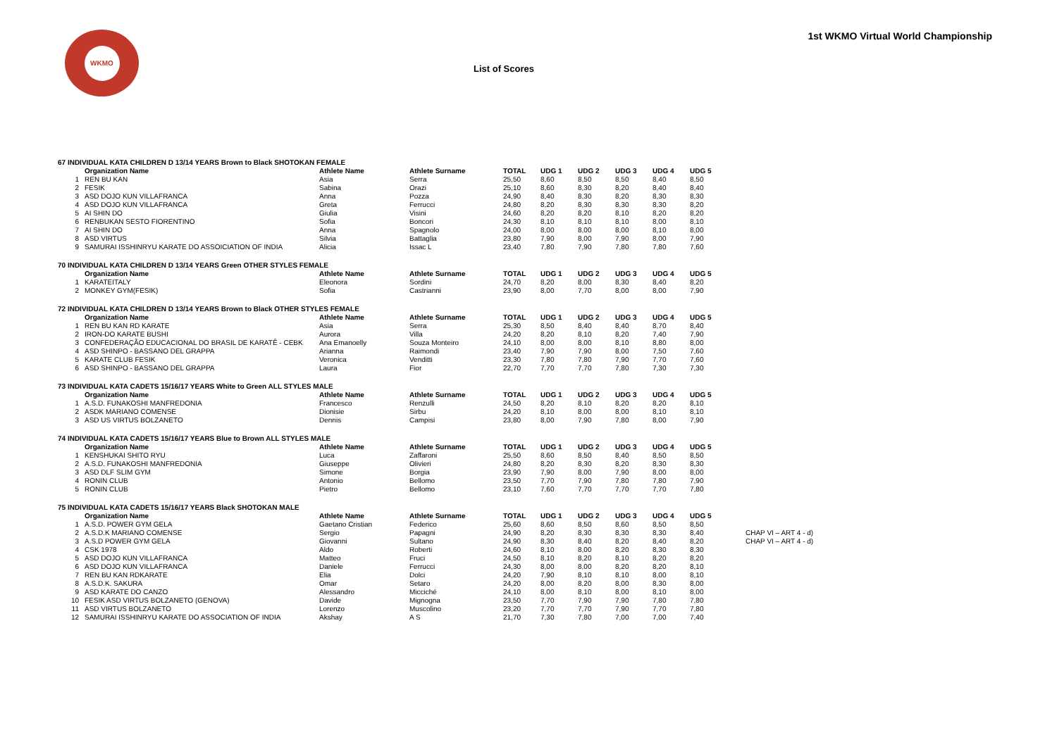1st WKMO Virtual World Championship
WKMO
List of Scores
| 67 INDIVIDUAL KATA CHILDREN D 13/14 YEARS Brown to Black SHOTOKAN FEMALE | | | | | | | | | | |
| | Organization Name | Athlete Name | Athlete Surname | TOTAL | UDG 1 | UDG 2 | UDG 3 | UDG 4 | UDG 5 | |
| 1 | REN BU KAN | Asia | Serra | 25,50 | 8,60 | 8,50 | 8,50 | 8,40 | 8,50 | |
| 2 | FESIK | Sabina | Orazi | 25,10 | 8,60 | 8,30 | 8,20 | 8,40 | 8,40 | |
| 3 | ASD DOJO KUN VILLAFRANCA | Anna | Pozza | 24,90 | 8,40 | 8,30 | 8,20 | 8,30 | 8,30 | |
| 4 | ASD DOJO KUN VILLAFRANCA | Greta | Ferrucci | 24,80 | 8,20 | 8,30 | 8,30 | 8,30 | 8,20 | |
| 5 | AI SHIN DO | Giulia | Visini | 24,60 | 8,20 | 8,20 | 8,10 | 8,20 | 8,20 | |
| 6 | RENBUKAN SESTO FIORENTINO | Sofia | Boncori | 24,30 | 8,10 | 8,10 | 8,10 | 8,00 | 8,10 | |
| 7 | AI SHIN DO | Anna | Spagnolo | 24,00 | 8,00 | 8,00 | 8,00 | 8,10 | 8,00 | |
| 8 | ASD VIRTUS | Silvia | Battaglia | 23,80 | 7,90 | 8,00 | 7,90 | 8,00 | 7,90 | |
| 9 | SAMURAI ISSHINRYU KARATE DO ASSOICIATION OF INDIA | Alicia | Issac L | 23,40 | 7,80 | 7,90 | 7,80 | 7,80 | 7,60 | |
| 70 INDIVIDUAL KATA CHILDREN D 13/14 YEARS Green OTHER STYLES FEMALE | | | | | | | | | | |
| | Organization Name | Athlete Name | Athlete Surname | TOTAL | UDG 1 | UDG 2 | UDG 3 | UDG 4 | UDG 5 | |
| 1 | KARATEITALY | Eleonora | Sordini | 24,70 | 8,20 | 8,00 | 8,30 | 8,40 | 8,20 | |
| 2 | MONKEY GYM(FESIK) | Sofia | Castrianni | 23,90 | 8,00 | 7,70 | 8,00 | 8,00 | 7,90 | |
| 72 INDIVIDUAL KATA CHILDREN D 13/14 YEARS Brown to Black OTHER STYLES FEMALE | | | | | | | | | | |
| | Organization Name | Athlete Name | Athlete Surname | TOTAL | UDG 1 | UDG 2 | UDG 3 | UDG 4 | UDG 5 | |
| 1 | REN BU KAN RD KARATE | Asia | Serra | 25,30 | 8,50 | 8,40 | 8,40 | 8,70 | 8,40 | |
| 2 | IRON-DO KARATE BUSHI | Aurora | Villa | 24,20 | 8,20 | 8,10 | 8,20 | 7,40 | 7,90 | |
| 3 | CONFEDERAÇÃO EDUCACIONAL DO BRASIL DE KARATÊ - CEBK | Ana Emanoelly | Souza Monteiro | 24,10 | 8,00 | 8,00 | 8,10 | 8,80 | 8,00 | |
| 4 | ASD SHINPO - BASSANO DEL GRAPPA | Arianna | Raimondi | 23,40 | 7,90 | 7,90 | 8,00 | 7,50 | 7,60 | |
| 5 | KARATE CLUB FESIK | Veronica | Venditti | 23,30 | 7,80 | 7,80 | 7,90 | 7,70 | 7,60 | |
| 6 | ASD SHINPO - BASSANO DEL GRAPPA | Laura | Fior | 22,70 | 7,70 | 7,70 | 7,80 | 7,30 | 7,30 | |
| 73 INDIVIDUAL KATA CADETS 15/16/17 YEARS White to Green ALL STYLES MALE | | | | | | | | | | |
| | Organization Name | Athlete Name | Athlete Surname | TOTAL | UDG 1 | UDG 2 | UDG 3 | UDG 4 | UDG 5 | |
| 1 | A.S.D. FUNAKOSHI MANFREDONIA | Francesco | Renzulli | 24,50 | 8,20 | 8,10 | 8,20 | 8,20 | 8,10 | |
| 2 | ASDK MARIANO COMENSE | Dionisie | Sirbu | 24,20 | 8,10 | 8,00 | 8,00 | 8,10 | 8,10 | |
| 3 | ASD US VIRTUS BOLZANETO | Dennis | Campisi | 23,80 | 8,00 | 7,90 | 7,80 | 8,00 | 7,90 | |
| 74 INDIVIDUAL KATA CADETS 15/16/17 YEARS Blue to Brown ALL STYLES MALE | | | | | | | | | | |
| | Organization Name | Athlete Name | Athlete Surname | TOTAL | UDG 1 | UDG 2 | UDG 3 | UDG 4 | UDG 5 | |
| 1 | KENSHUKAI SHITO RYU | Luca | Zaffaroni | 25,50 | 8,60 | 8,50 | 8,40 | 8,50 | 8,50 | |
| 2 | A.S.D. FUNAKOSHI MANFREDONIA | Giuseppe | Olivieri | 24,80 | 8,20 | 8,30 | 8,20 | 8,30 | 8,30 | |
| 3 | ASD DLF SLIM GYM | Simone | Borgia | 23,90 | 7,90 | 8,00 | 7,90 | 8,00 | 8,00 | |
| 4 | RONIN CLUB | Antonio | Bellomo | 23,50 | 7,70 | 7,90 | 7,80 | 7,80 | 7,90 | |
| 5 | RONIN CLUB | Pietro | Bellomo | 23,10 | 7,60 | 7,70 | 7,70 | 7,70 | 7,80 | |
| 75 INDIVIDUAL KATA CADETS 15/16/17 YEARS Black SHOTOKAN MALE | | | | | | | | | | |
| | Organization Name | Athlete Name | Athlete Surname | TOTAL | UDG 1 | UDG 2 | UDG 3 | UDG 4 | UDG 5 | |
| 1 | A.S.D. POWER GYM GELA | Gaetano Cristian | Federico | 25,60 | 8,60 | 8,50 | 8,60 | 8,50 | 8,50 | |
| 2 | A.S.D.K MARIANO COMENSE | Sergio | Papagni | 24,90 | 8,20 | 8,30 | 8,30 | 8,30 | 8,40 | CHAP VI – ART 4 - d) |
| 3 | A.S.D POWER GYM GELA | Giovanni | Sultano | 24,90 | 8,30 | 8,40 | 8,20 | 8,40 | 8,20 | CHAP VI – ART 4 - d) |
| 4 | CSK 1978 | Aldo | Roberti | 24,60 | 8,10 | 8,00 | 8,20 | 8,30 | 8,30 | |
| 5 | ASD DOJO KUN VILLAFRANCA | Matteo | Fruci | 24,50 | 8,10 | 8,20 | 8,10 | 8,20 | 8,20 | |
| 6 | ASD DOJO KUN VILLAFRANCA | Daniele | Ferrucci | 24,30 | 8,00 | 8,00 | 8,20 | 8,20 | 8,10 | |
| 7 | REN BU KAN RDKARATE | Elia | Dolci | 24,20 | 7,90 | 8,10 | 8,10 | 8,00 | 8,10 | |
| 8 | A.S.D.K. SAKURA | Omar | Setaro | 24,20 | 8,00 | 8,20 | 8,00 | 8,30 | 8,00 | |
| 9 | ASD KARATE DO CANZO | Alessandro | Micciché | 24,10 | 8,00 | 8,10 | 8,00 | 8,10 | 8,00 | |
| 10 | FESIK ASD VIRTUS BOLZANETO (GENOVA) | Davide | Mignogna | 23,50 | 7,70 | 7,90 | 7,90 | 7,80 | 7,80 | |
| 11 | ASD VIRTUS BOLZANETO | Lorenzo | Muscolino | 23,20 | 7,70 | 7,70 | 7,90 | 7,70 | 7,80 | |
| 12 | SAMURAI ISSHINRYU KARATE DO ASSOCIATION OF INDIA | Akshay | A S | 21,70 | 7,30 | 7,80 | 7,00 | 7,00 | 7,40 | |